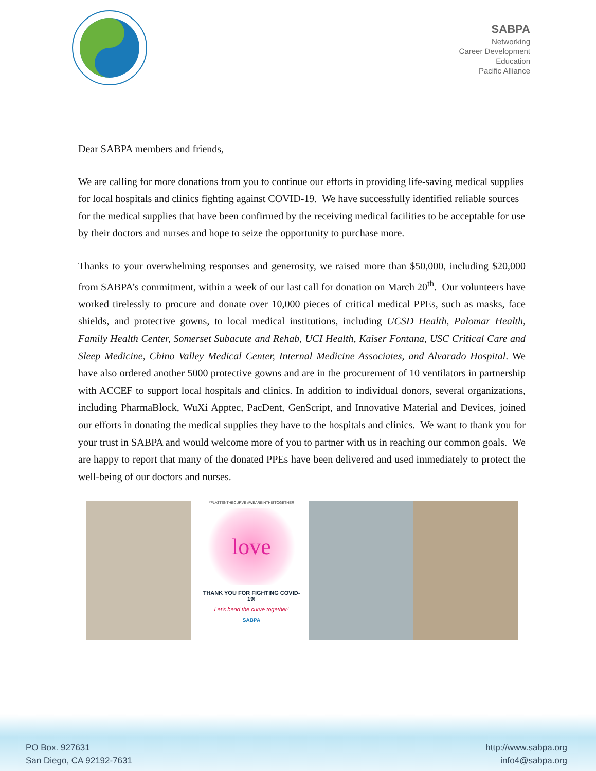SABPA
Networking
Career Development
Education
Pacific Alliance
Dear SABPA members and friends,
We are calling for more donations from you to continue our efforts in providing life-saving medical supplies for local hospitals and clinics fighting against COVID-19. We have successfully identified reliable sources for the medical supplies that have been confirmed by the receiving medical facilities to be acceptable for use by their doctors and nurses and hope to seize the opportunity to purchase more.
Thanks to your overwhelming responses and generosity, we raised more than $50,000, including $20,000 from SABPA’s commitment, within a week of our last call for donation on March 20<sup>th</sup>. Our volunteers have worked tirelessly to procure and donate over 10,000 pieces of critical medical PPEs, such as masks, face shields, and protective gowns, to local medical institutions, including UCSD Health, Palomar Health, Family Health Center, Somerset Subacute and Rehab, UCI Health, Kaiser Fontana, USC Critical Care and Sleep Medicine, Chino Valley Medical Center, Internal Medicine Associates, and Alvarado Hospital. We have also ordered another 5000 protective gowns and are in the procurement of 10 ventilators in partnership with ACCEF to support local hospitals and clinics. In addition to individual donors, several organizations, including PharmaBlock, WuXi Apptec, PacDent, GenScript, and Innovative Material and Devices, joined our efforts in donating the medical supplies they have to the hospitals and clinics. We want to thank you for your trust in SABPA and would welcome more of you to partner with us in reaching our common goals. We are happy to report that many of the donated PPEs have been delivered and used immediately to protect the well-being of our doctors and nurses.
#FLATTENTHECURVE #WEAREINTHISTOGETHER
love
THANK YOU FOR FIGHTING COVID-19!
Let's bend the curve together!
SABPA
PO Box. 927631
San Diego, CA 92192-7631
http://www.sabpa.org
info4@sabpa.org